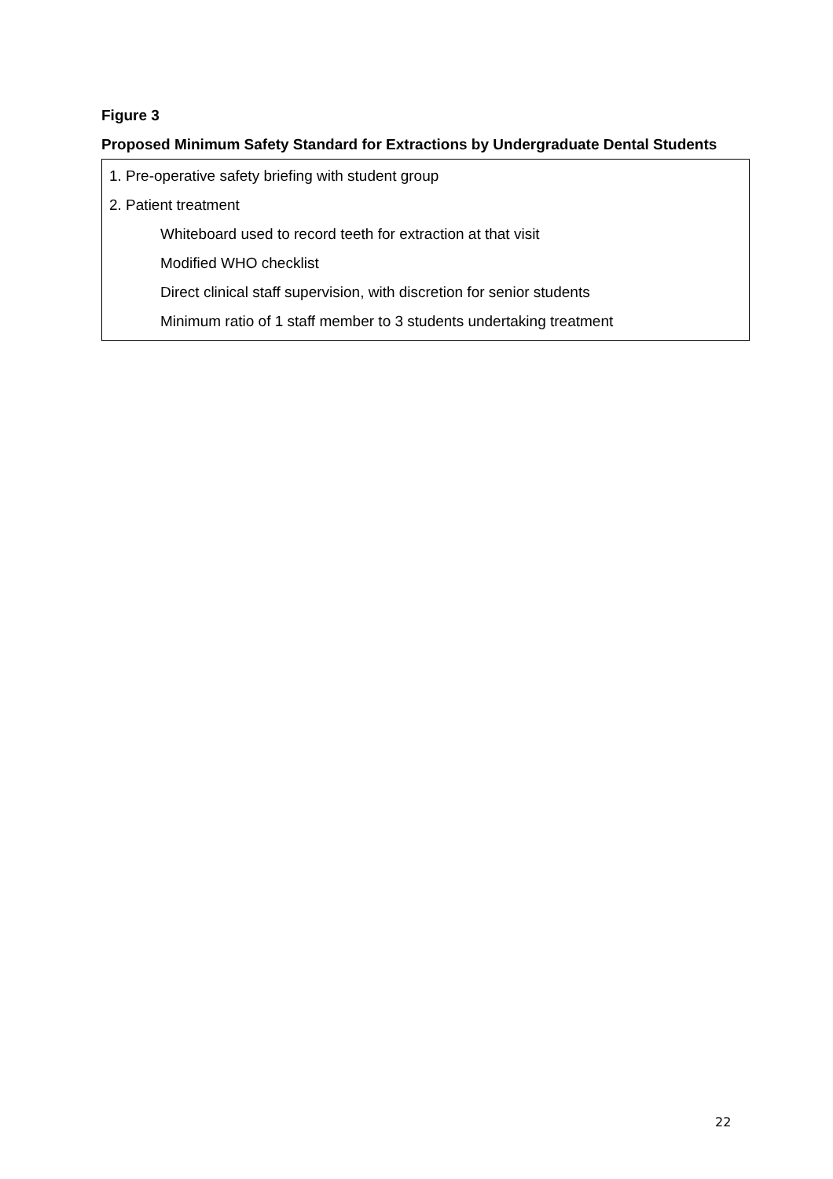Figure 3
Proposed Minimum Safety Standard for Extractions by Undergraduate Dental Students
1. Pre-operative safety briefing with student group
2. Patient treatment
Whiteboard used to record teeth for extraction at that visit
Modified WHO checklist
Direct clinical staff supervision, with discretion for senior students
Minimum ratio of 1 staff member to 3 students undertaking treatment
22